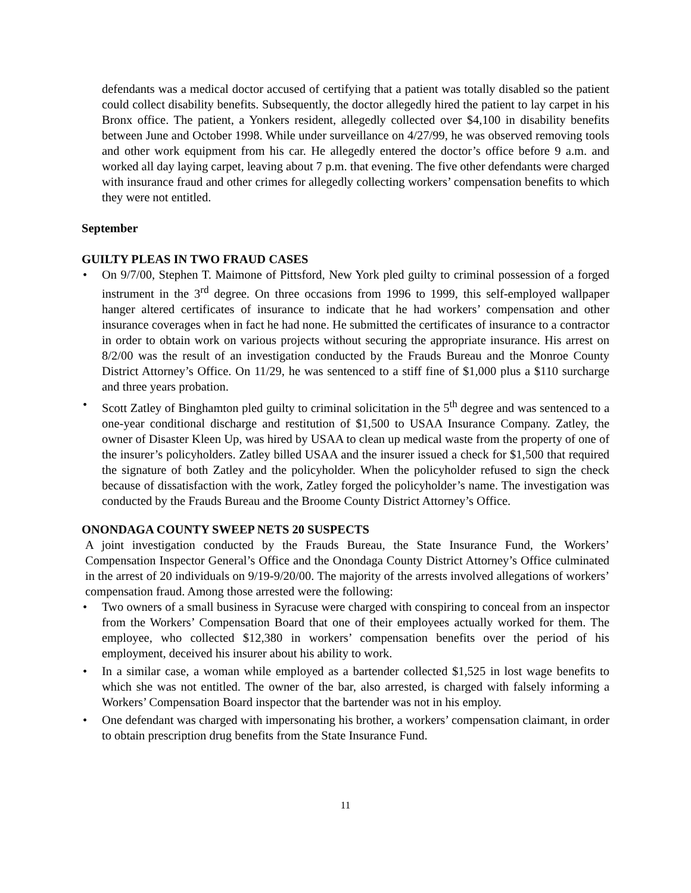defendants was a medical doctor accused of certifying that a patient was totally disabled so the patient could collect disability benefits. Subsequently, the doctor allegedly hired the patient to lay carpet in his Bronx office. The patient, a Yonkers resident, allegedly collected over $4,100 in disability benefits between June and October 1998. While under surveillance on 4/27/99, he was observed removing tools and other work equipment from his car. He allegedly entered the doctor’s office before 9 a.m. and worked all day laying carpet, leaving about 7 p.m. that evening. The five other defendants were charged with insurance fraud and other crimes for allegedly collecting workers’ compensation benefits to which they were not entitled.
September
GUILTY PLEAS IN TWO FRAUD CASES
• On 9/7/00, Stephen T. Maimone of Pittsford, New York pled guilty to criminal possession of a forged instrument in the 3<sup>rd</sup> degree. On three occasions from 1996 to 1999, this self-employed wallpaper hanger altered certificates of insurance to indicate that he had workers’ compensation and other insurance coverages when in fact he had none. He submitted the certificates of insurance to a contractor in order to obtain work on various projects without securing the appropriate insurance. His arrest on 8/2/00 was the result of an investigation conducted by the Frauds Bureau and the Monroe County District Attorney’s Office. On 11/29, he was sentenced to a stiff fine of $1,000 plus a $110 surcharge and three years probation.
• Scott Zatley of Binghamton pled guilty to criminal solicitation in the 5<sup>th</sup> degree and was sentenced to a one-year conditional discharge and restitution of $1,500 to USAA Insurance Company. Zatley, the owner of Disaster Kleen Up, was hired by USAA to clean up medical waste from the property of one of the insurer’s policyholders. Zatley billed USAA and the insurer issued a check for $1,500 that required the signature of both Zatley and the policyholder. When the policyholder refused to sign the check because of dissatisfaction with the work, Zatley forged the policyholder’s name. The investigation was conducted by the Frauds Bureau and the Broome County District Attorney’s Office.
ONONDAGA COUNTY SWEEP NETS 20 SUSPECTS
A joint investigation conducted by the Frauds Bureau, the State Insurance Fund, the Workers’ Compensation Inspector General’s Office and the Onondaga County District Attorney’s Office culminated in the arrest of 20 individuals on 9/19-9/20/00. The majority of the arrests involved allegations of workers’ compensation fraud. Among those arrested were the following:
• Two owners of a small business in Syracuse were charged with conspiring to conceal from an inspector from the Workers’ Compensation Board that one of their employees actually worked for them. The employee, who collected $12,380 in workers’ compensation benefits over the period of his employment, deceived his insurer about his ability to work.
• In a similar case, a woman while employed as a bartender collected $1,525 in lost wage benefits to which she was not entitled. The owner of the bar, also arrested, is charged with falsely informing a Workers’ Compensation Board inspector that the bartender was not in his employ.
• One defendant was charged with impersonating his brother, a workers’ compensation claimant, in order to obtain prescription drug benefits from the State Insurance Fund.
11